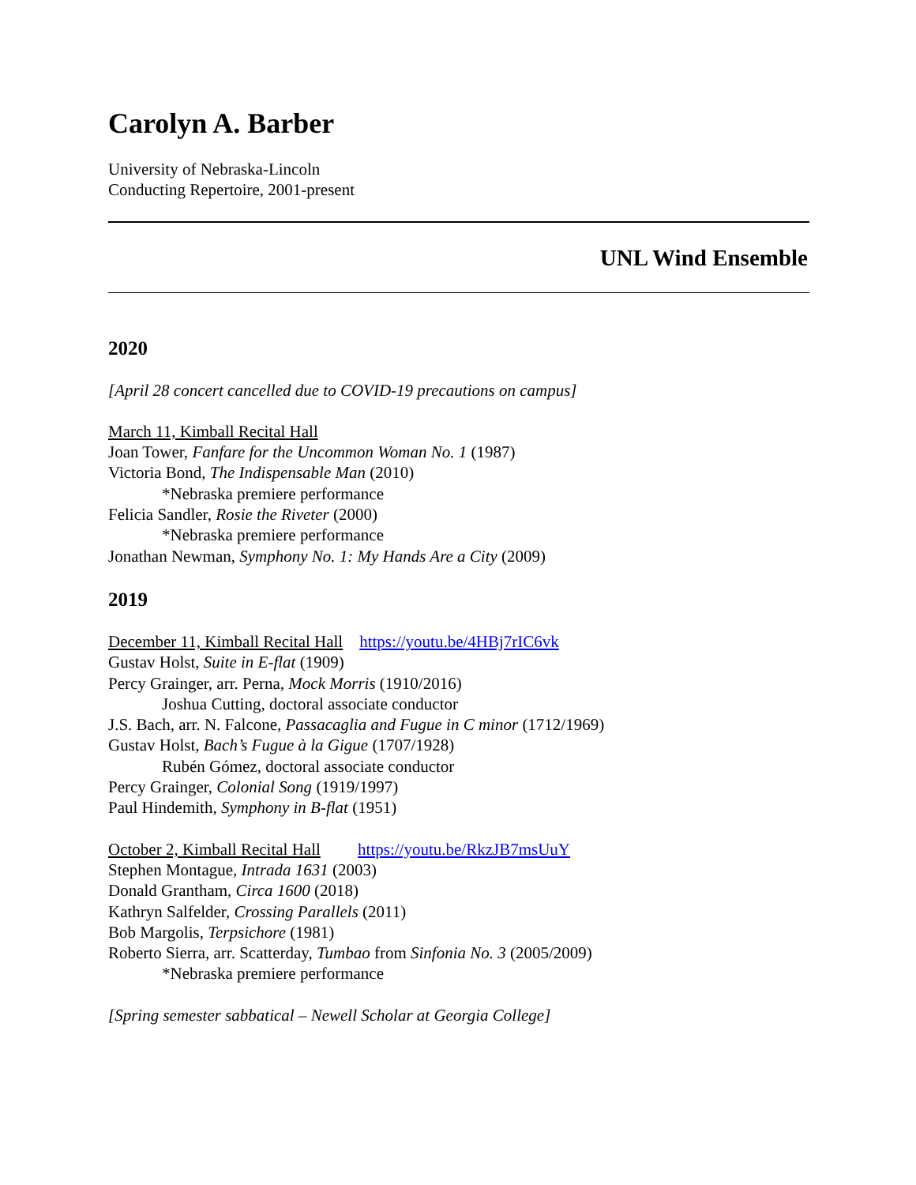Carolyn A. Barber
University of Nebraska-Lincoln
Conducting Repertoire, 2001-present
UNL Wind Ensemble
2020
[April 28 concert cancelled due to COVID-19 precautions on campus]
March 11, Kimball Recital Hall
Joan Tower, Fanfare for the Uncommon Woman No. 1 (1987)
Victoria Bond, The Indispensable Man (2010)
*Nebraska premiere performance
Felicia Sandler, Rosie the Riveter (2000)
*Nebraska premiere performance
Jonathan Newman, Symphony No. 1: My Hands Are a City (2009)
2019
December 11, Kimball Recital Hall https://youtu.be/4HBj7rIC6vk
Gustav Holst, Suite in E-flat (1909)
Percy Grainger, arr. Perna, Mock Morris (1910/2016)
Joshua Cutting, doctoral associate conductor
J.S. Bach, arr. N. Falcone, Passacaglia and Fugue in C minor (1712/1969)
Gustav Holst, Bach’s Fugue à la Gigue (1707/1928)
Rubén Gómez, doctoral associate conductor
Percy Grainger, Colonial Song (1919/1997)
Paul Hindemith, Symphony in B-flat (1951)
October 2, Kimball Recital Hall https://youtu.be/RkzJB7msUuY
Stephen Montague, Intrada 1631 (2003)
Donald Grantham, Circa 1600 (2018)
Kathryn Salfelder, Crossing Parallels (2011)
Bob Margolis, Terpsichore (1981)
Roberto Sierra, arr. Scatterday, Tumbao from Sinfonia No. 3 (2005/2009)
*Nebraska premiere performance
[Spring semester sabbatical – Newell Scholar at Georgia College]